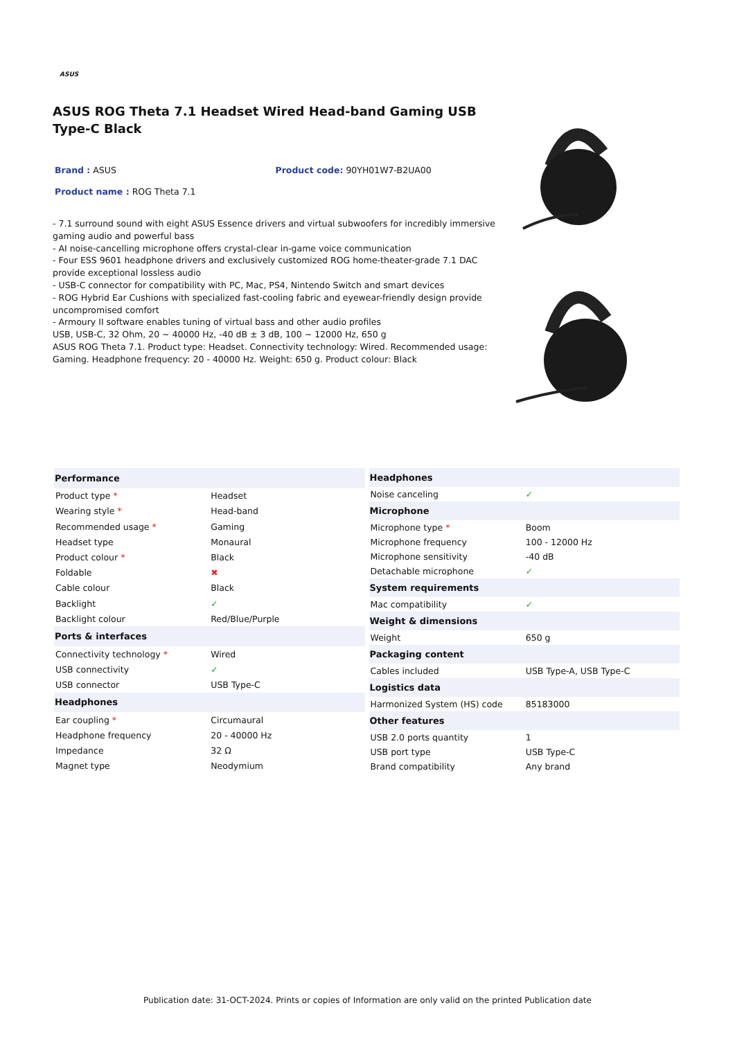ASUS
ASUS ROG Theta 7.1 Headset Wired Head-band Gaming USB Type-C Black
Brand : ASUS Product code: 90YH01W7-B2UA00
Product name : ROG Theta 7.1
- 7.1 surround sound with eight ASUS Essence drivers and virtual subwoofers for incredibly immersive gaming audio and powerful bass
- AI noise-cancelling microphone offers crystal-clear in-game voice communication
- Four ESS 9601 headphone drivers and exclusively customized ROG home-theater-grade 7.1 DAC provide exceptional lossless audio
- USB-C connector for compatibility with PC, Mac, PS4, Nintendo Switch and smart devices
- ROG Hybrid Ear Cushions with specialized fast-cooling fabric and eyewear-friendly design provide uncompromised comfort
- Armoury II software enables tuning of virtual bass and other audio profiles
USB, USB-C, 32 Ohm, 20 ~ 40000 Hz, -40 dB ± 3 dB, 100 ~ 12000 Hz, 650 g
ASUS ROG Theta 7.1. Product type: Headset. Connectivity technology: Wired. Recommended usage: Gaming. Headphone frequency: 20 - 40000 Hz. Weight: 650 g. Product colour: Black
| Performance | |
| --- | --- |
| Product type * | Headset |
| Wearing style * | Head-band |
| Recommended usage * | Gaming |
| Headset type | Monaural |
| Product colour * | Black |
| Foldable | ✖ |
| Cable colour | Black |
| Backlight | ✓ |
| Backlight colour | Red/Blue/Purple |
| Ports & interfaces | |
| Connectivity technology * | Wired |
| USB connectivity | ✓ |
| USB connector | USB Type-C |
| Headphones | |
| Ear coupling * | Circumaural |
| Headphone frequency | 20 - 40000 Hz |
| Impedance | 32 Ω |
| Magnet type | Neodymium |
| Headphones | |
| --- | --- |
| Noise canceling | ✓ |
| Microphone | |
| Microphone type * | Boom |
| Microphone frequency | 100 - 12000 Hz |
| Microphone sensitivity | -40 dB |
| Detachable microphone | ✓ |
| System requirements | |
| Mac compatibility | ✓ |
| Weight & dimensions | |
| Weight | 650 g |
| Packaging content | |
| Cables included | USB Type-A, USB Type-C |
| Logistics data | |
| Harmonized System (HS) code | 85183000 |
| Other features | |
| USB 2.0 ports quantity | 1 |
| USB port type | USB Type-C |
| Brand compatibility | Any brand |
Publication date: 31-OCT-2024. Prints or copies of Information are only valid on the printed Publication date